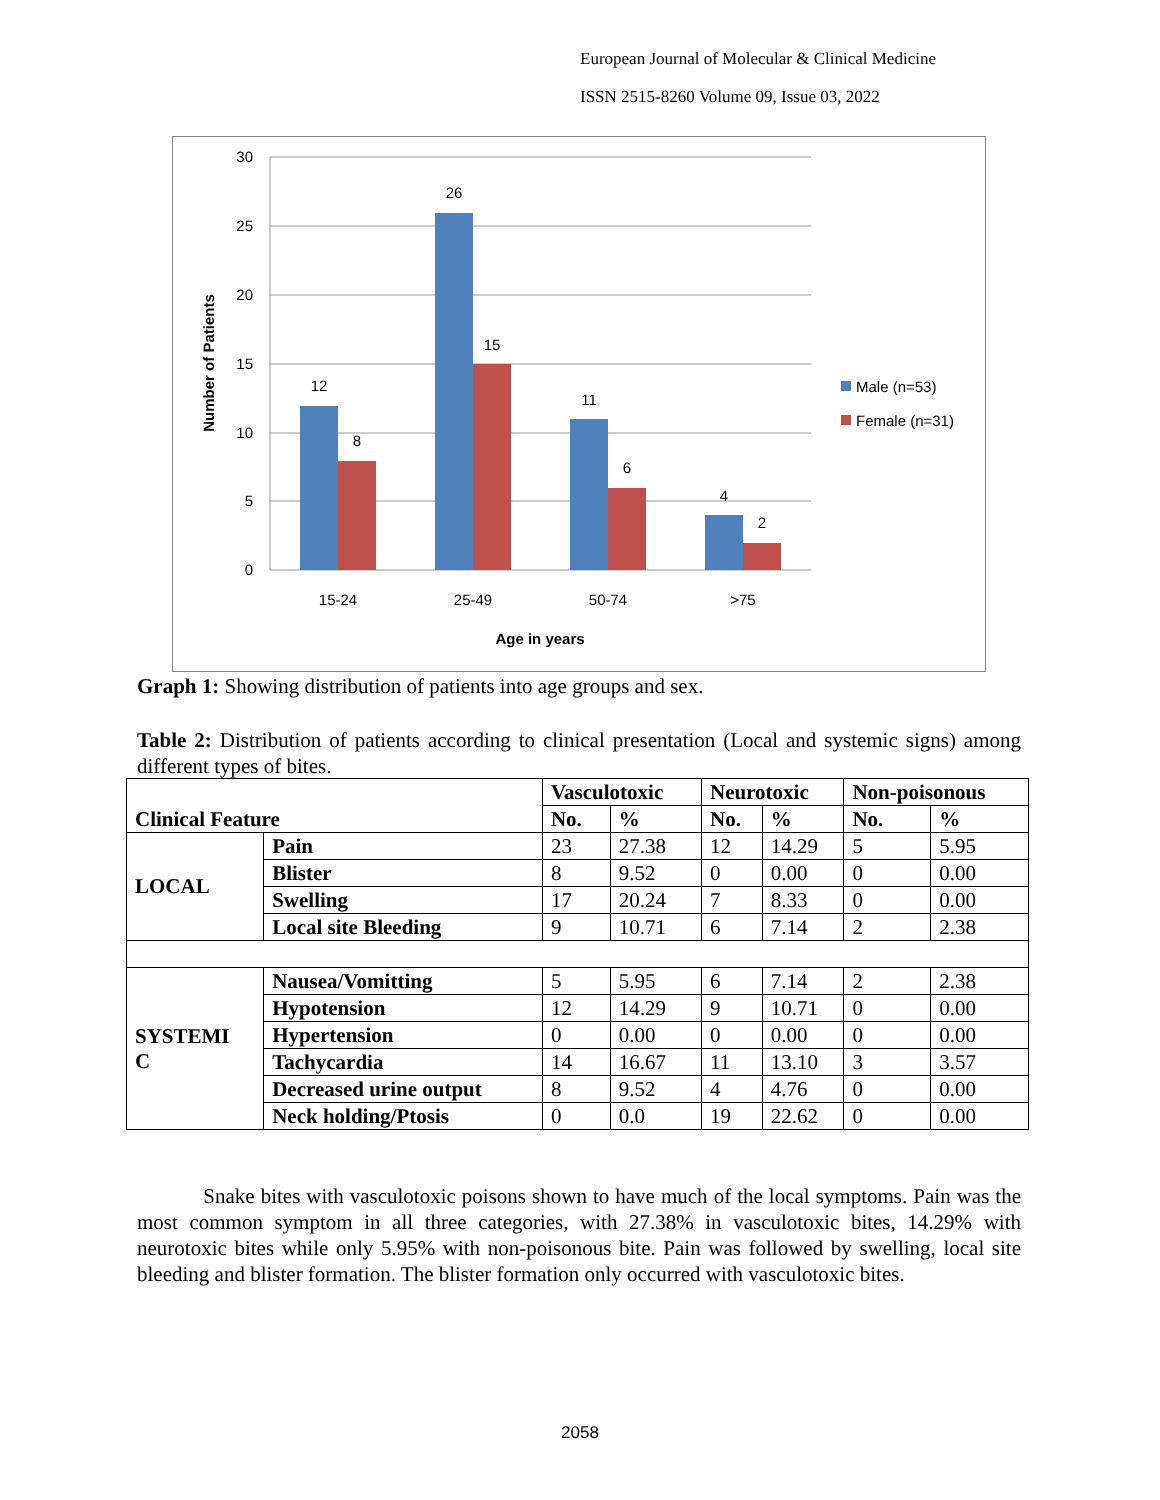European Journal of Molecular & Clinical Medicine
ISSN 2515-8260 Volume 09, Issue 03, 2022
30
25
20
15
10
5
0
12
8
26
15
11
6
4
2
15-24
25-49
50-74
>75
Age in years
Number of Patients
Male (n=53)
Female (n=31)
Graph 1: Showing distribution of patients into age groups and sex.
Table 2: Distribution of patients according to clinical presentation (Local and systemic signs) among different types of bites.
| Clinical Feature | | Vasculotoxic | | Neurotoxic | | Non-poisonous | |
| --- | --- | --- | --- | --- | --- | --- | --- |
| | | No. | % | No. | % | No. | % |
| LOCAL | Pain | 23 | 27.38 | 12 | 14.29 | 5 | 5.95 |
| | Blister | 8 | 9.52 | 0 | 0.00 | 0 | 0.00 |
| | Swelling | 17 | 20.24 | 7 | 8.33 | 0 | 0.00 |
| | Local site Bleeding | 9 | 10.71 | 6 | 7.14 | 2 | 2.38 |
| SYSTEMI C | Nausea/Vomitting | 5 | 5.95 | 6 | 7.14 | 2 | 2.38 |
| | Hypotension | 12 | 14.29 | 9 | 10.71 | 0 | 0.00 |
| | Hypertension | 0 | 0.00 | 0 | 0.00 | 0 | 0.00 |
| | Tachycardia | 14 | 16.67 | 11 | 13.10 | 3 | 3.57 |
| | Decreased urine output | 8 | 9.52 | 4 | 4.76 | 0 | 0.00 |
| | Neck holding/Ptosis | 0 | 0.0 | 19 | 22.62 | 0 | 0.00 |
Snake bites with vasculotoxic poisons shown to have much of the local symptoms. Pain was the most common symptom in all three categories, with 27.38% in vasculotoxic bites, 14.29% with neurotoxic bites while only 5.95% with non-poisonous bite. Pain was followed by swelling, local site bleeding and blister formation. The blister formation only occurred with vasculotoxic bites.
2058